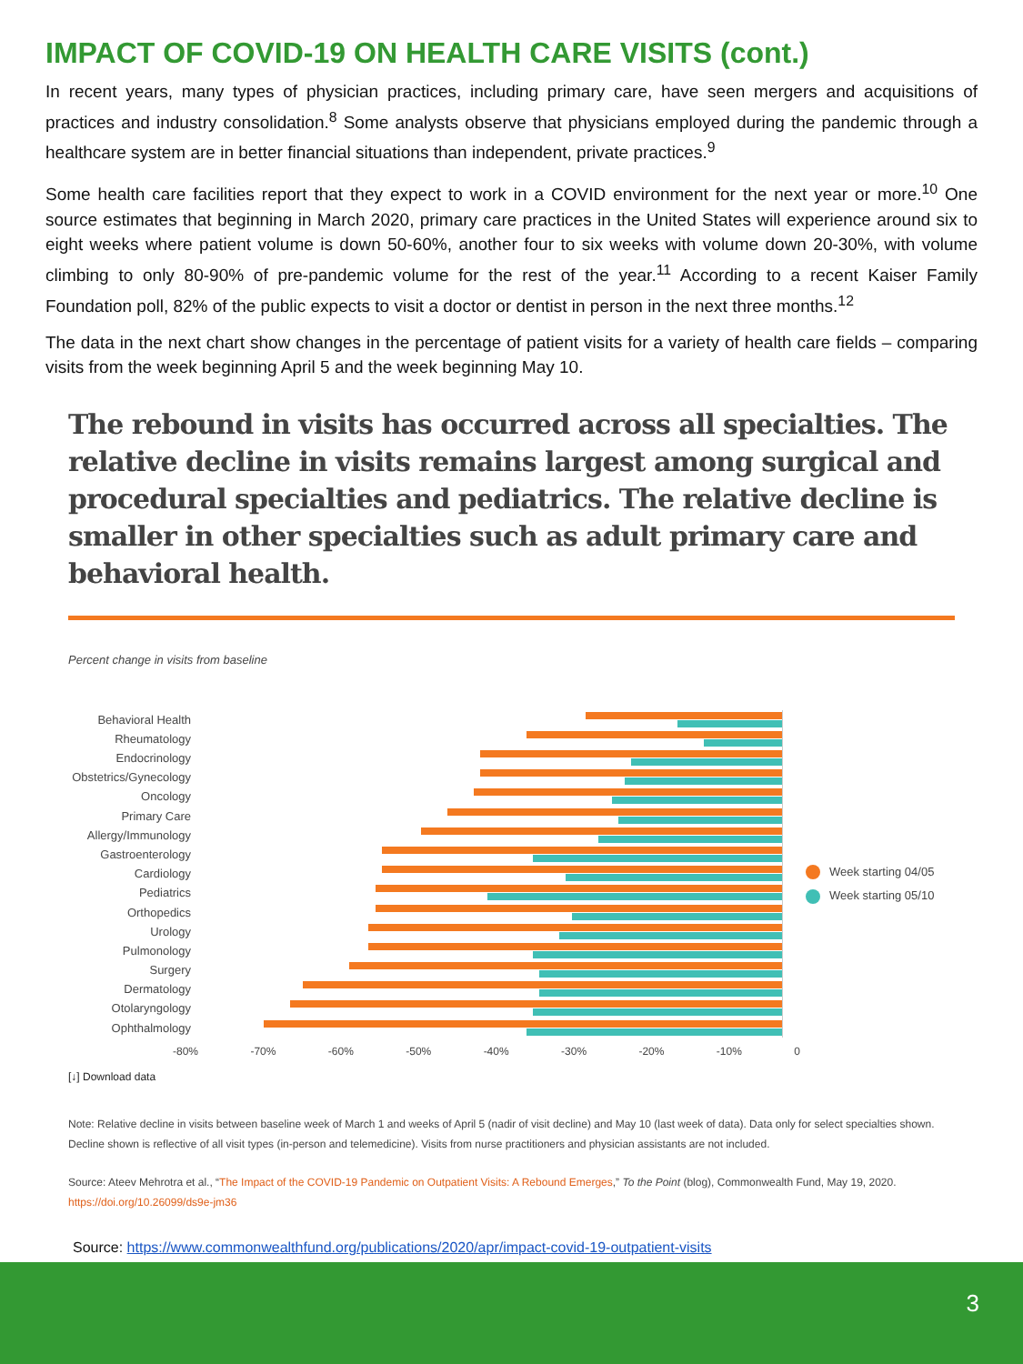IMPACT OF COVID-19 ON HEALTH CARE VISITS (cont.)
In recent years, many types of physician practices, including primary care, have seen mergers and acquisitions of practices and industry consolidation.<sup>8</sup> Some analysts observe that physicians employed during the pandemic through a healthcare system are in better financial situations than independent, private practices.<sup>9</sup>
Some health care facilities report that they expect to work in a COVID environment for the next year or more.<sup>10</sup> One source estimates that beginning in March 2020, primary care practices in the United States will experience around six to eight weeks where patient volume is down 50-60%, another four to six weeks with volume down 20-30%, with volume climbing to only 80-90% of pre-pandemic volume for the rest of the year.<sup>11</sup> According to a recent Kaiser Family Foundation poll, 82% of the public expects to visit a doctor or dentist in person in the next three months.<sup>12</sup>
The data in the next chart show changes in the percentage of patient visits for a variety of health care fields – comparing visits from the week beginning April 5 and the week beginning May 10.
The rebound in visits has occurred across all specialties. The relative decline in visits remains largest among surgical and procedural specialties and pediatrics. The relative decline is smaller in other specialties such as adult primary care and behavioral health.
Percent change in visits from baseline
Behavioral Health
Rheumatology
Endocrinology
Obstetrics/Gynecology
Oncology
Primary Care
Allergy/Immunology
Gastroenterology
Cardiology
Pediatrics
Orthopedics
Urology
Pulmonology
Surgery
Dermatology
Otolaryngology
Ophthalmology
Week starting 04/05
Week starting 05/10
-80% -70% -60% -50% -40% -30% -20% -10% 0
[↓] Download data
Note: Relative decline in visits between baseline week of March 1 and weeks of April 5 (nadir of visit decline) and May 10 (last week of data). Data only for select specialties shown. Decline shown is reflective of all visit types (in-person and telemedicine). Visits from nurse practitioners and physician assistants are not included.
Source: Ateev Mehrotra et al., “The Impact of the COVID-19 Pandemic on Outpatient Visits: A Rebound Emerges,” To the Point (blog), Commonwealth Fund, May 19, 2020. https://doi.org/10.26099/ds9e-jm36
Source: https://www.commonwealthfund.org/publications/2020/apr/impact-covid-19-outpatient-visits
3